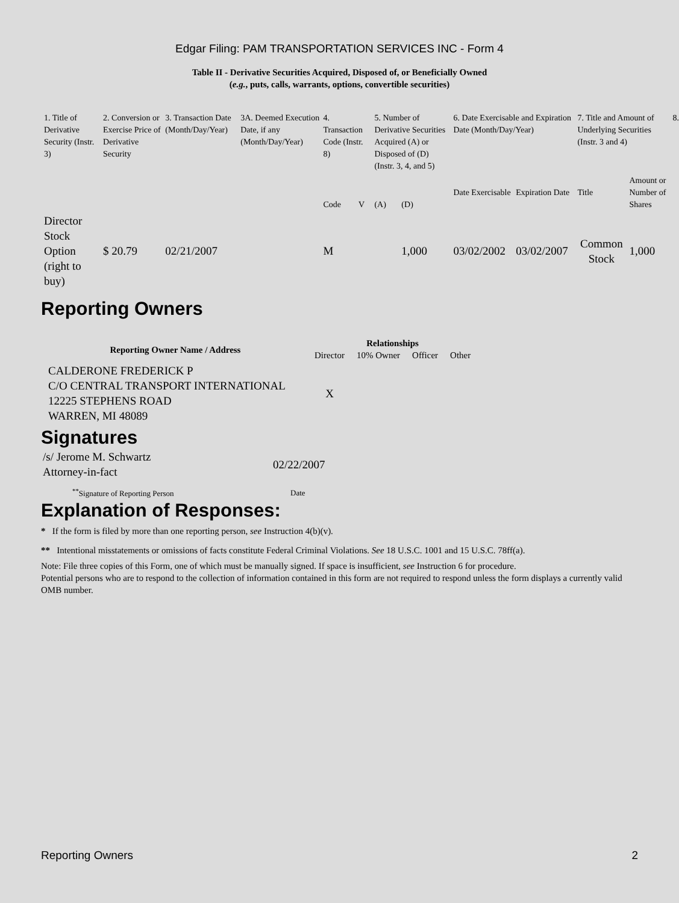Edgar Filing: PAM TRANSPORTATION SERVICES INC - Form 4
Table II - Derivative Securities Acquired, Disposed of, or Beneficially Owned
(e.g., puts, calls, warrants, options, convertible securities)
| 1. Title of Derivative Security (Instr. 3) | 2. Conversion or Exercise Price of Derivative Security | 3. Transaction Date (Month/Day/Year) | 3A. Deemed Execution Date, if any (Month/Day/Year) | 4. Transaction Code (Instr. 8) | | 5. Number of Derivative Securities Acquired (A) or Disposed of (D) (Instr. 3, 4, and 5) | | 6. Date Exercisable and Expiration Date (Month/Day/Year) | | 7. Title and Amount of Underlying Securities (Instr. 3 and 4) | | 8. |
| | | | | Code | V | (A) | (D) | Date Exercisable | Expiration Date | Title | Amount or Number of Shares | |
| Director Stock Option (right to buy) | $ 20.79 | 02/21/2007 | | M | | | 1,000 | 03/02/2002 | 03/02/2007 | Common Stock | 1,000 | |
Reporting Owners
| Reporting Owner Name / Address | Relationships | | | |
| --- | --- | --- | --- | --- |
| | Director | 10% Owner | Officer | Other |
| CALDERONE FREDERICK P C/O CENTRAL TRANSPORT INTERNATIONAL 12225 STEPHENS ROAD WARREN, MI 48089 | X | | | |
Signatures
| /s/ Jerome M. Schwartz Attorney-in-fact | 02/22/2007 |
| <sup>**</sup> Signature of Reporting Person | Date |
Explanation of Responses:
* If the form is filed by more than one reporting person, see Instruction 4(b)(v).
** Intentional misstatements or omissions of facts constitute Federal Criminal Violations. See 18 U.S.C. 1001 and 15 U.S.C. 78ff(a).
Note: File three copies of this Form, one of which must be manually signed. If space is insufficient, see Instruction 6 for procedure.
Potential persons who are to respond to the collection of information contained in this form are not required to respond unless the form displays a currently valid OMB number.
Reporting Owners 2